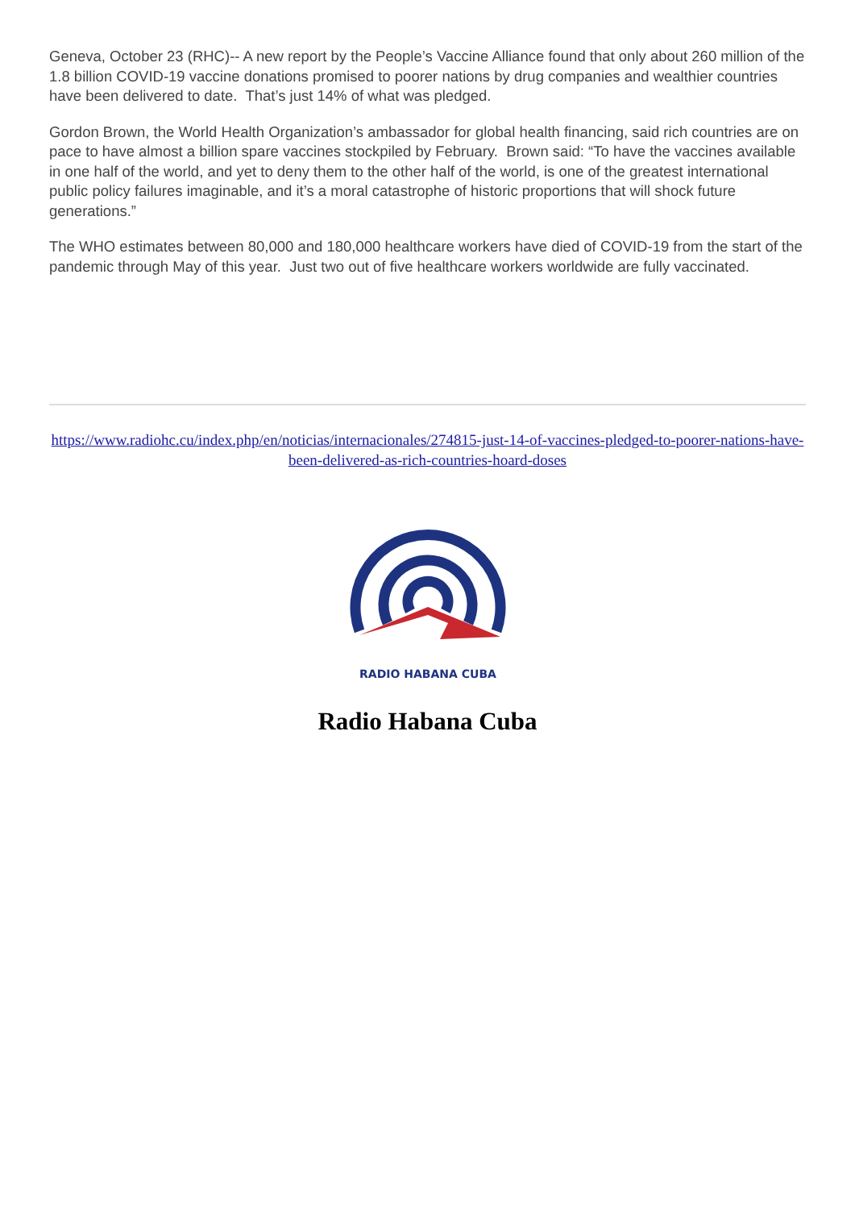Geneva, October 23 (RHC)-- A new report by the People’s Vaccine Alliance found that only about 260 million of the 1.8 billion COVID-19 vaccine donations promised to poorer nations by drug companies and wealthier countries have been delivered to date. That’s just 14% of what was pledged.
Gordon Brown, the World Health Organization’s ambassador for global health financing, said rich countries are on pace to have almost a billion spare vaccines stockpiled by February. Brown said: “To have the vaccines available in one half of the world, and yet to deny them to the other half of the world, is one of the greatest international public policy failures imaginable, and it’s a moral catastrophe of historic proportions that will shock future generations.”
The WHO estimates between 80,000 and 180,000 healthcare workers have died of COVID-19 from the start of the pandemic through May of this year. Just two out of five healthcare workers worldwide are fully vaccinated.
https://www.radiohc.cu/index.php/en/noticias/internacionales/274815-just-14-of-vaccines-pledged-to-poorer-nations-have-been-delivered-as-rich-countries-hoard-doses
RADIO HABANA CUBA
Radio Habana Cuba